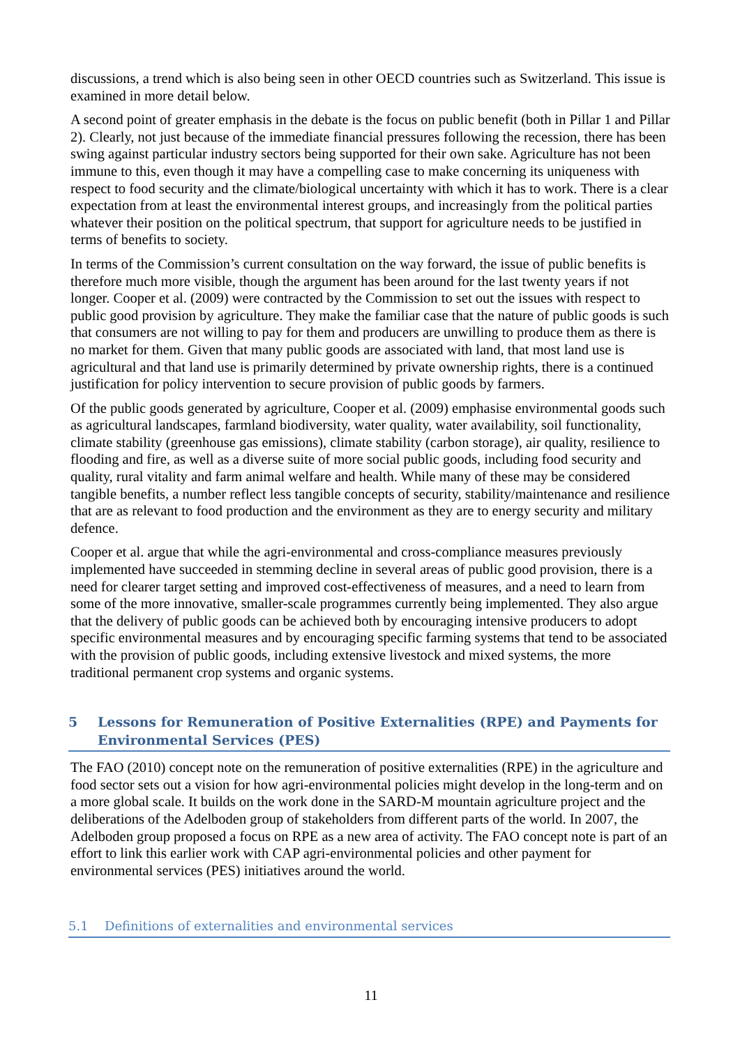discussions, a trend which is also being seen in other OECD countries such as Switzerland. This issue is examined in more detail below.
A second point of greater emphasis in the debate is the focus on public benefit (both in Pillar 1 and Pillar 2). Clearly, not just because of the immediate financial pressures following the recession, there has been swing against particular industry sectors being supported for their own sake. Agriculture has not been immune to this, even though it may have a compelling case to make concerning its uniqueness with respect to food security and the climate/biological uncertainty with which it has to work. There is a clear expectation from at least the environmental interest groups, and increasingly from the political parties whatever their position on the political spectrum, that support for agriculture needs to be justified in terms of benefits to society.
In terms of the Commission’s current consultation on the way forward, the issue of public benefits is therefore much more visible, though the argument has been around for the last twenty years if not longer. Cooper et al. (2009) were contracted by the Commission to set out the issues with respect to public good provision by agriculture. They make the familiar case that the nature of public goods is such that consumers are not willing to pay for them and producers are unwilling to produce them as there is no market for them. Given that many public goods are associated with land, that most land use is agricultural and that land use is primarily determined by private ownership rights, there is a continued justification for policy intervention to secure provision of public goods by farmers.
Of the public goods generated by agriculture, Cooper et al. (2009) emphasise environmental goods such as agricultural landscapes, farmland biodiversity, water quality, water availability, soil functionality, climate stability (greenhouse gas emissions), climate stability (carbon storage), air quality, resilience to flooding and fire, as well as a diverse suite of more social public goods, including food security and quality, rural vitality and farm animal welfare and health. While many of these may be considered tangible benefits, a number reflect less tangible concepts of security, stability/maintenance and resilience that are as relevant to food production and the environment as they are to energy security and military defence.
Cooper et al. argue that while the agri-environmental and cross-compliance measures previously implemented have succeeded in stemming decline in several areas of public good provision, there is a need for clearer target setting and improved cost-effectiveness of measures, and a need to learn from some of the more innovative, smaller-scale programmes currently being implemented. They also argue that the delivery of public goods can be achieved both by encouraging intensive producers to adopt specific environmental measures and by encouraging specific farming systems that tend to be associated with the provision of public goods, including extensive livestock and mixed systems, the more traditional permanent crop systems and organic systems.
5 Lessons for Remuneration of Positive Externalities (RPE) and Payments for Environmental Services (PES)
The FAO (2010) concept note on the remuneration of positive externalities (RPE) in the agriculture and food sector sets out a vision for how agri-environmental policies might develop in the long-term and on a more global scale. It builds on the work done in the SARD-M mountain agriculture project and the deliberations of the Adelboden group of stakeholders from different parts of the world. In 2007, the Adelboden group proposed a focus on RPE as a new area of activity. The FAO concept note is part of an effort to link this earlier work with CAP agri-environmental policies and other payment for environmental services (PES) initiatives around the world.
5.1 Definitions of externalities and environmental services
11